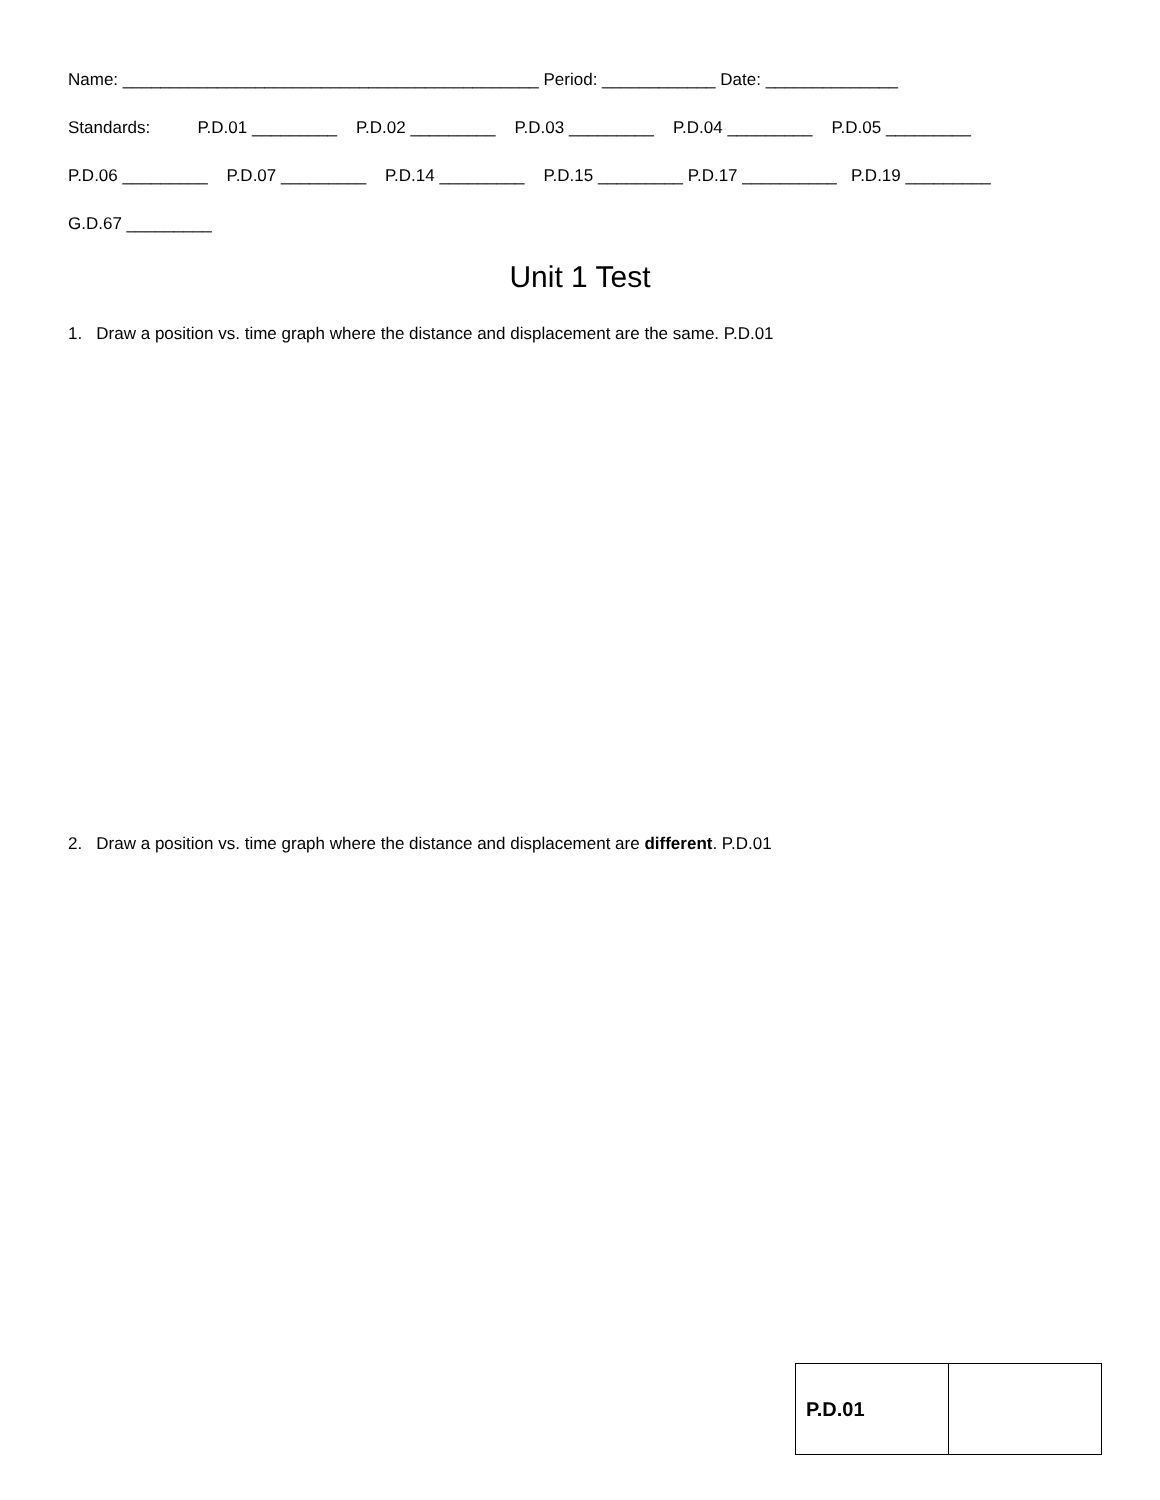Name: ____________________________________________ Period: ____________ Date: ______________
Standards: P.D.01 _________ P.D.02 _________ P.D.03 _________ P.D.04 _________ P.D.05 _________
P.D.06 _________ P.D.07 _________ P.D.14 _________ P.D.15 _________ P.D.17 __________ P.D.19 _________
G.D.67 _________
Unit 1 Test
1. Draw a position vs. time graph where the distance and displacement are the same. P.D.01
2. Draw a position vs. time graph where the distance and displacement are different. P.D.01
| P.D.01 | |